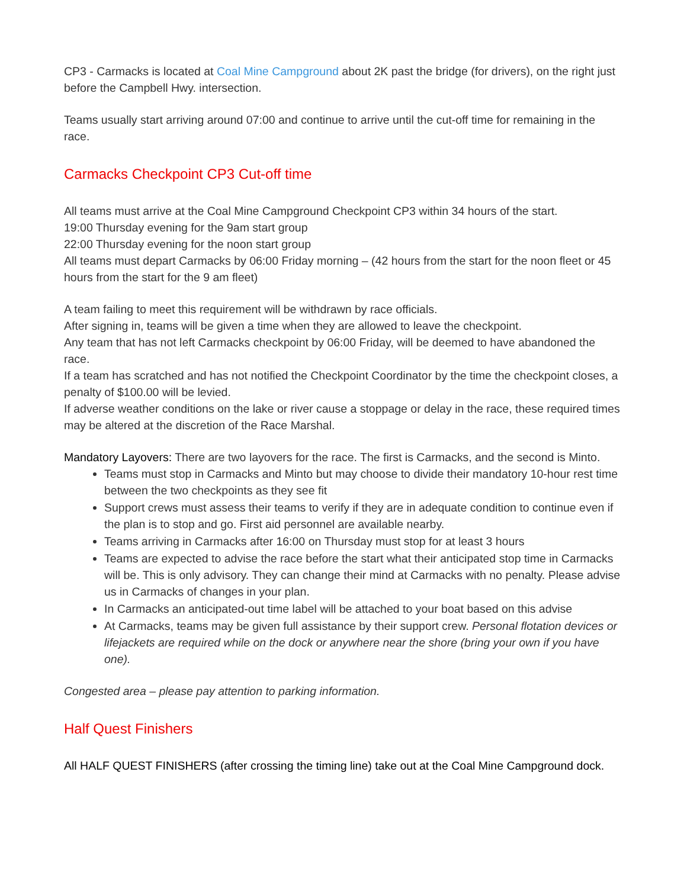CP3 - Carmacks is located at Coal Mine Campground about 2K past the bridge (for drivers), on the right just before the Campbell Hwy. intersection.
Teams usually start arriving around 07:00 and continue to arrive until the cut-off time for remaining in the race.
Carmacks Checkpoint CP3 Cut-off time
All teams must arrive at the Coal Mine Campground Checkpoint CP3 within 34 hours of the start.
19:00 Thursday evening for the 9am start group
22:00 Thursday evening for the noon start group
All teams must depart Carmacks by 06:00 Friday morning – (42 hours from the start for the noon fleet or 45 hours from the start for the 9 am fleet)
A team failing to meet this requirement will be withdrawn by race officials.
After signing in, teams will be given a time when they are allowed to leave the checkpoint.
Any team that has not left Carmacks checkpoint by 06:00 Friday, will be deemed to have abandoned the race.
If a team has scratched and has not notified the Checkpoint Coordinator by the time the checkpoint closes, a penalty of $100.00 will be levied.
If adverse weather conditions on the lake or river cause a stoppage or delay in the race, these required times may be altered at the discretion of the Race Marshal.
Mandatory Layovers: There are two layovers for the race. The first is Carmacks, and the second is Minto.
Teams must stop in Carmacks and Minto but may choose to divide their mandatory 10-hour rest time between the two checkpoints as they see fit
Support crews must assess their teams to verify if they are in adequate condition to continue even if the plan is to stop and go. First aid personnel are available nearby.
Teams arriving in Carmacks after 16:00 on Thursday must stop for at least 3 hours
Teams are expected to advise the race before the start what their anticipated stop time in Carmacks will be. This is only advisory. They can change their mind at Carmacks with no penalty. Please advise us in Carmacks of changes in your plan.
In Carmacks an anticipated-out time label will be attached to your boat based on this advise
At Carmacks, teams may be given full assistance by their support crew. Personal flotation devices or lifejackets are required while on the dock or anywhere near the shore (bring your own if you have one).
Congested area – please pay attention to parking information.
Half Quest Finishers
All HALF QUEST FINISHERS (after crossing the timing line) take out at the Coal Mine Campground dock.